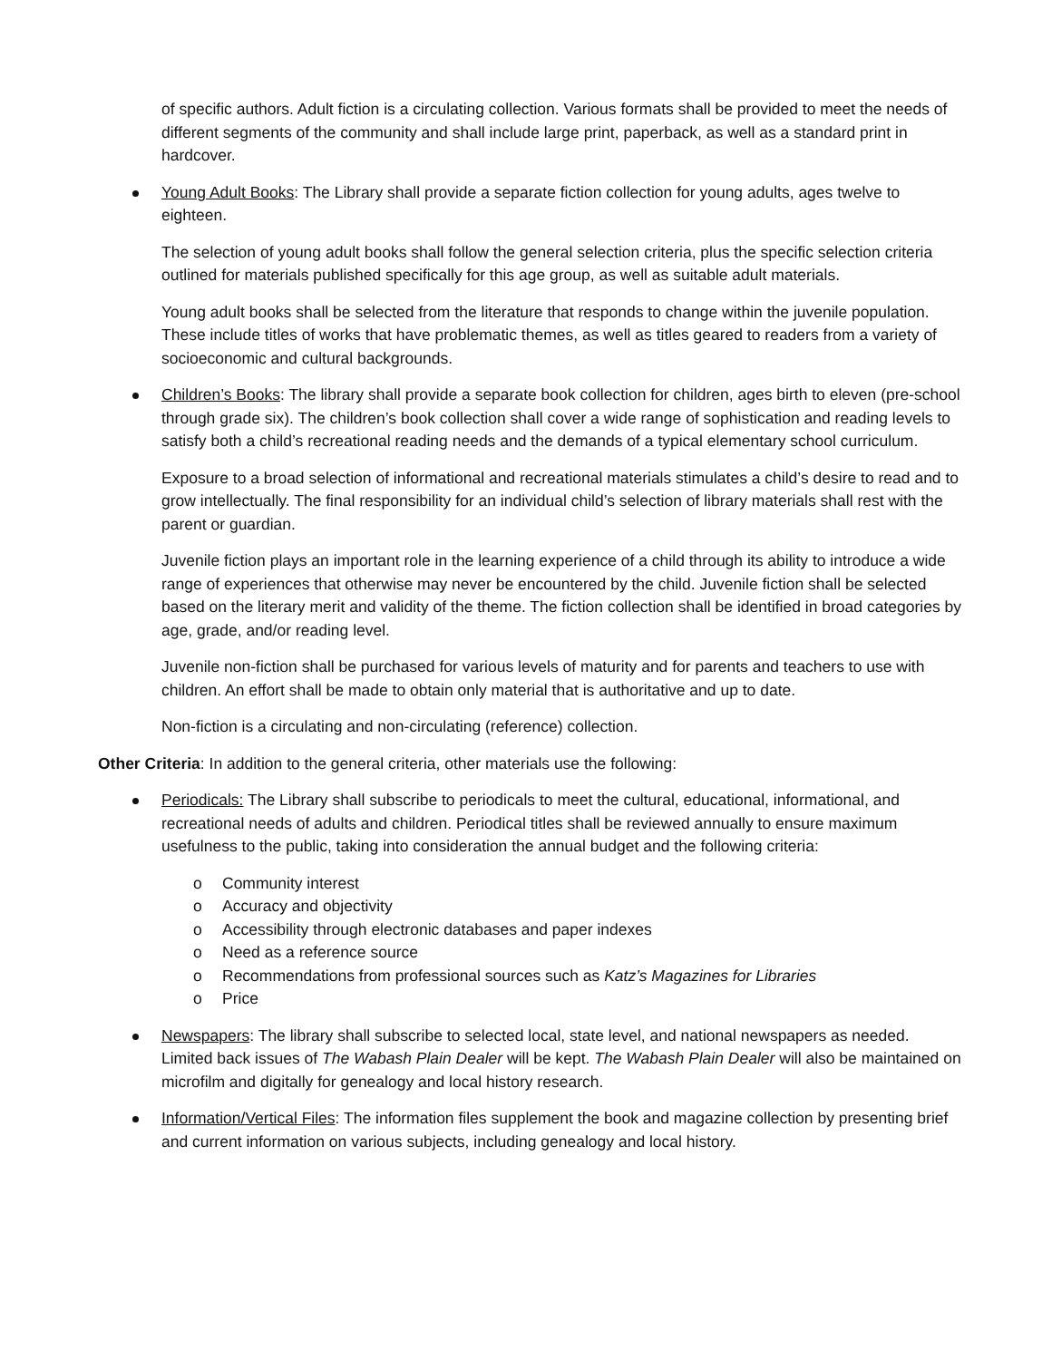of specific authors. Adult fiction is a circulating collection. Various formats shall be provided to meet the needs of different segments of the community and shall include large print, paperback, as well as a standard print in hardcover.
Young Adult Books: The Library shall provide a separate fiction collection for young adults, ages twelve to eighteen.
The selection of young adult books shall follow the general selection criteria, plus the specific selection criteria outlined for materials published specifically for this age group, as well as suitable adult materials.
Young adult books shall be selected from the literature that responds to change within the juvenile population. These include titles of works that have problematic themes, as well as titles geared to readers from a variety of socioeconomic and cultural backgrounds.
Children’s Books: The library shall provide a separate book collection for children, ages birth to eleven (pre-school through grade six). The children’s book collection shall cover a wide range of sophistication and reading levels to satisfy both a child’s recreational reading needs and the demands of a typical elementary school curriculum.
Exposure to a broad selection of informational and recreational materials stimulates a child’s desire to read and to grow intellectually. The final responsibility for an individual child’s selection of library materials shall rest with the parent or guardian.
Juvenile fiction plays an important role in the learning experience of a child through its ability to introduce a wide range of experiences that otherwise may never be encountered by the child. Juvenile fiction shall be selected based on the literary merit and validity of the theme. The fiction collection shall be identified in broad categories by age, grade, and/or reading level.
Juvenile non-fiction shall be purchased for various levels of maturity and for parents and teachers to use with children. An effort shall be made to obtain only material that is authoritative and up to date.
Non-fiction is a circulating and non-circulating (reference) collection.
Other Criteria: In addition to the general criteria, other materials use the following:
Periodicals: The Library shall subscribe to periodicals to meet the cultural, educational, informational, and recreational needs of adults and children. Periodical titles shall be reviewed annually to ensure maximum usefulness to the public, taking into consideration the annual budget and the following criteria:
o Community interest
o Accuracy and objectivity
o Accessibility through electronic databases and paper indexes
o Need as a reference source
o Recommendations from professional sources such as Katz’s Magazines for Libraries
o Price
Newspapers: The library shall subscribe to selected local, state level, and national newspapers as needed. Limited back issues of The Wabash Plain Dealer will be kept. The Wabash Plain Dealer will also be maintained on microfilm and digitally for genealogy and local history research.
Information/Vertical Files: The information files supplement the book and magazine collection by presenting brief and current information on various subjects, including genealogy and local history.